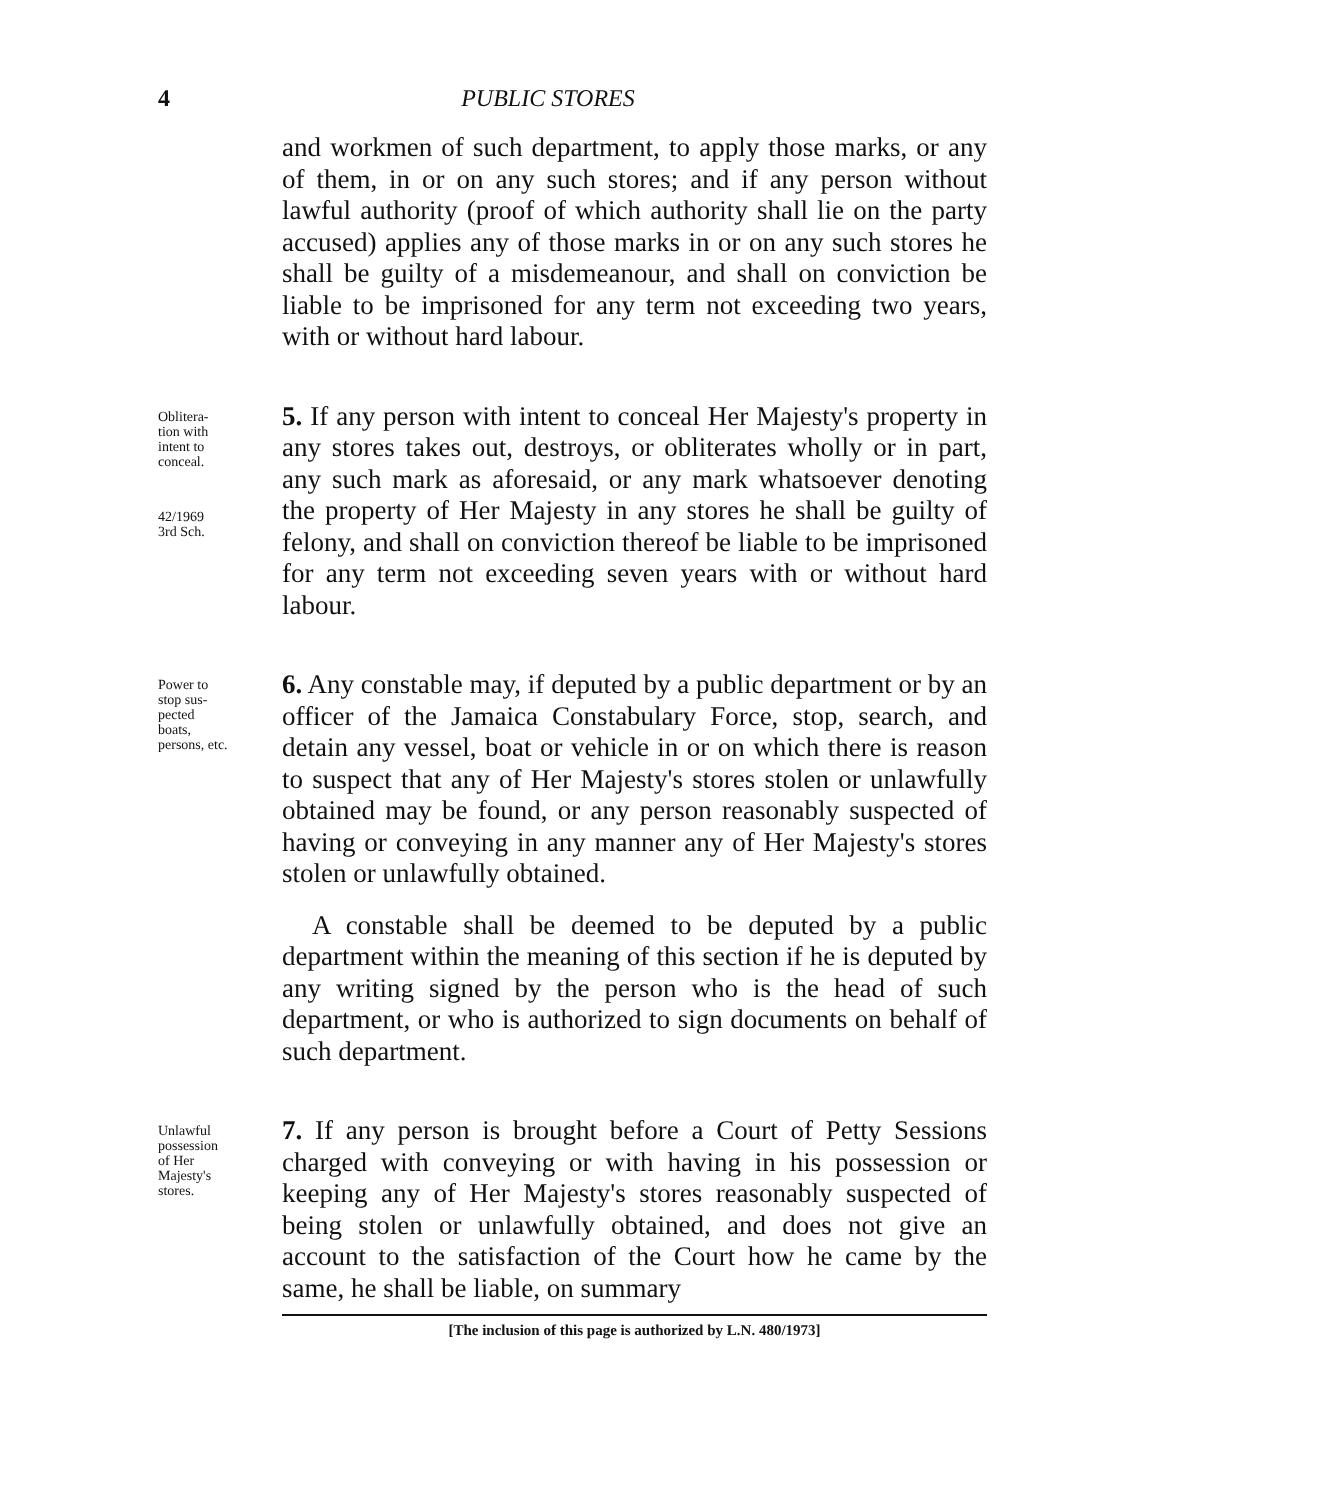4 PUBLIC STORES
and workmen of such department, to apply those marks, or any of them, in or on any such stores; and if any person without lawful authority (proof of which authority shall lie on the party accused) applies any of those marks in or on any such stores he shall be guilty of a misdemeanour, and shall on conviction be liable to be imprisoned for any term not exceeding two years, with or without hard labour.
Oblitera-
tion with
intent to
conceal.
42/1969
3rd Sch.
5. If any person with intent to conceal Her Majesty's property in any stores takes out, destroys, or obliterates wholly or in part, any such mark as aforesaid, or any mark whatsoever denoting the property of Her Majesty in any stores he shall be guilty of felony, and shall on conviction thereof be liable to be imprisoned for any term not exceeding seven years with or without hard labour.
Power to
stop sus-
pected
boats,
persons, etc.
6. Any constable may, if deputed by a public department or by an officer of the Jamaica Constabulary Force, stop, search, and detain any vessel, boat or vehicle in or on which there is reason to suspect that any of Her Majesty's stores stolen or unlawfully obtained may be found, or any person reasonably suspected of having or conveying in any manner any of Her Majesty's stores stolen or unlawfully obtained.
A constable shall be deemed to be deputed by a public department within the meaning of this section if he is deputed by any writing signed by the person who is the head of such department, or who is authorized to sign documents on behalf of such department.
Unlawful
possession
of Her
Majesty's
stores.
7. If any person is brought before a Court of Petty Sessions charged with conveying or with having in his possession or keeping any of Her Majesty's stores reasonably suspected of being stolen or unlawfully obtained, and does not give an account to the satisfaction of the Court how he came by the same, he shall be liable, on summary
[The inclusion of this page is authorized by L.N. 480/1973]